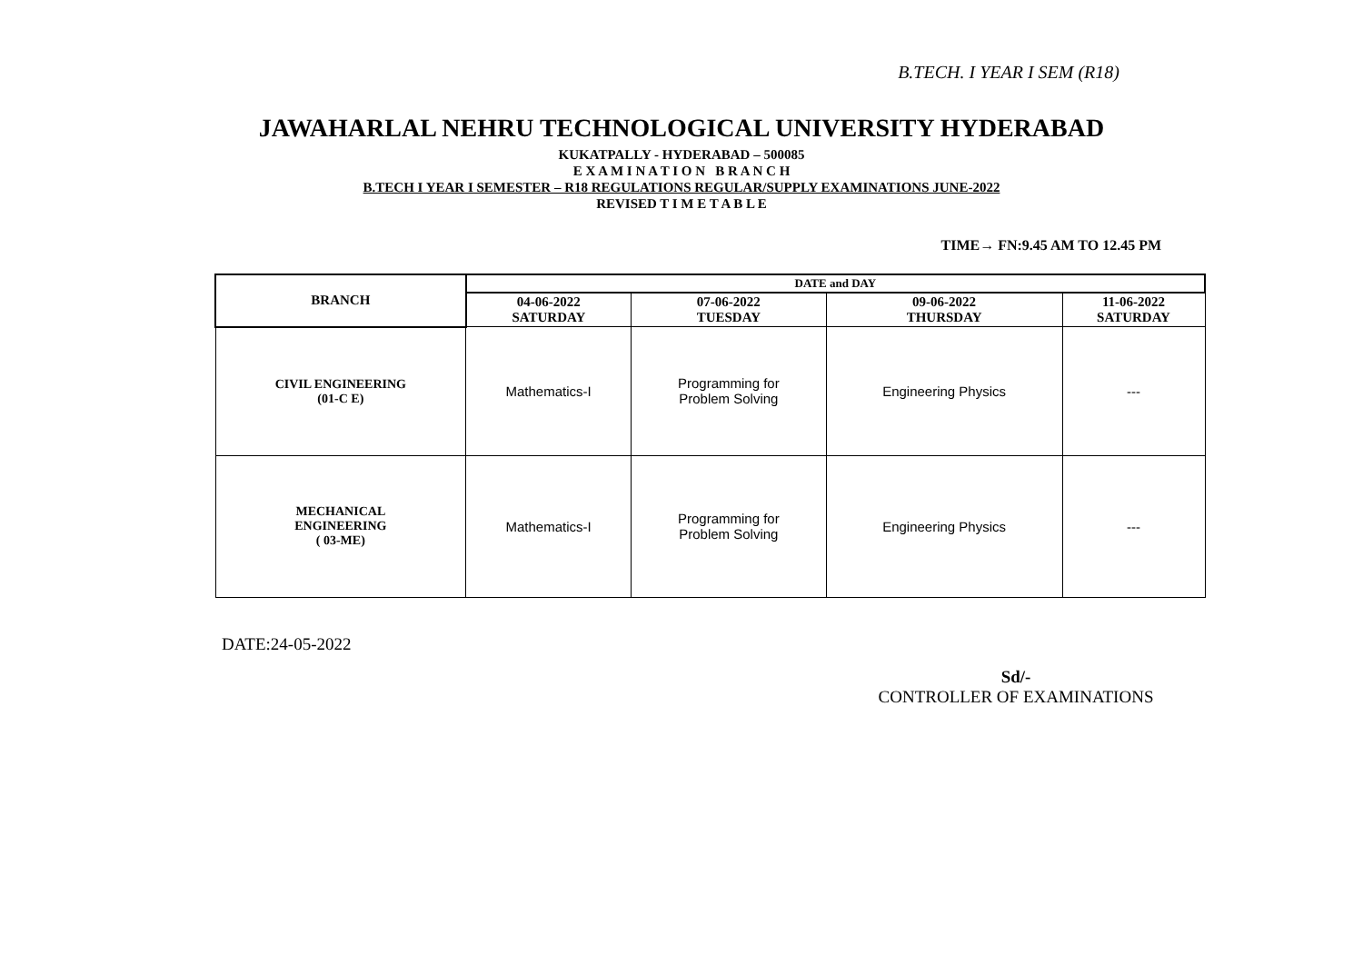B.TECH. I YEAR I SEM (R18)
JAWAHARLAL NEHRU TECHNOLOGICAL UNIVERSITY HYDERABAD
KUKATPALLY - HYDERABAD – 500085
E X A M I N A T I O N B R A N C H
B.TECH I YEAR I SEMESTER – R18 REGULATIONS REGULAR/SUPPLY EXAMINATIONS JUNE-2022
REVISED T I M E T A B L E
TIME→ FN:9.45 AM TO 12.45 PM
| BRANCH | DATE and DAY | | | |
| --- | --- | --- | --- | --- |
| | 04-06-2022 SATURDAY | 07-06-2022 TUESDAY | 09-06-2022 THURSDAY | 11-06-2022 SATURDAY |
| CIVIL ENGINEERING (01-C E) | Mathematics-I | Programming for Problem Solving | Engineering Physics | --- |
| MECHANICAL ENGINEERING ( 03-ME) | Mathematics-I | Programming for Problem Solving | Engineering Physics | --- |
DATE:24-05-2022
Sd/-
CONTROLLER OF EXAMINATIONS